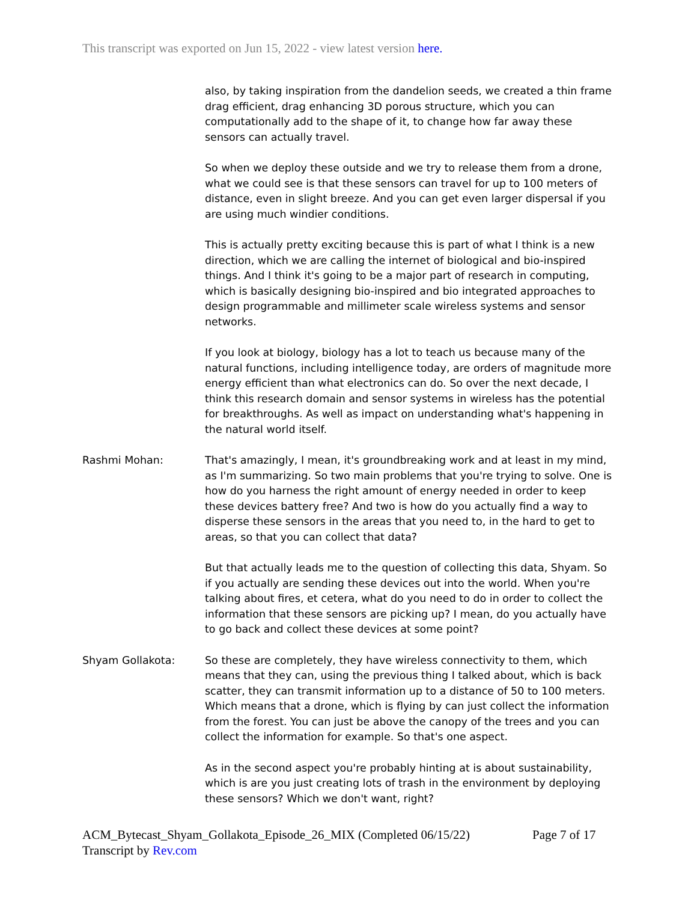This transcript was exported on Jun 15, 2022 - view latest version here.
also, by taking inspiration from the dandelion seeds, we created a thin frame drag efficient, drag enhancing 3D porous structure, which you can computationally add to the shape of it, to change how far away these sensors can actually travel.
So when we deploy these outside and we try to release them from a drone, what we could see is that these sensors can travel for up to 100 meters of distance, even in slight breeze. And you can get even larger dispersal if you are using much windier conditions.
This is actually pretty exciting because this is part of what I think is a new direction, which we are calling the internet of biological and bio-inspired things. And I think it's going to be a major part of research in computing, which is basically designing bio-inspired and bio integrated approaches to design programmable and millimeter scale wireless systems and sensor networks.
If you look at biology, biology has a lot to teach us because many of the natural functions, including intelligence today, are orders of magnitude more energy efficient than what electronics can do. So over the next decade, I think this research domain and sensor systems in wireless has the potential for breakthroughs. As well as impact on understanding what's happening in the natural world itself.
Rashmi Mohan: That's amazingly, I mean, it's groundbreaking work and at least in my mind, as I'm summarizing. So two main problems that you're trying to solve. One is how do you harness the right amount of energy needed in order to keep these devices battery free? And two is how do you actually find a way to disperse these sensors in the areas that you need to, in the hard to get to areas, so that you can collect that data?
But that actually leads me to the question of collecting this data, Shyam. So if you actually are sending these devices out into the world. When you're talking about fires, et cetera, what do you need to do in order to collect the information that these sensors are picking up? I mean, do you actually have to go back and collect these devices at some point?
Shyam Gollakota: So these are completely, they have wireless connectivity to them, which means that they can, using the previous thing I talked about, which is back scatter, they can transmit information up to a distance of 50 to 100 meters. Which means that a drone, which is flying by can just collect the information from the forest. You can just be above the canopy of the trees and you can collect the information for example. So that's one aspect.
As in the second aspect you're probably hinting at is about sustainability, which is are you just creating lots of trash in the environment by deploying these sensors? Which we don't want, right?
ACM_Bytecast_Shyam_Gollakota_Episode_26_MIX (Completed 06/15/22)
Transcript by Rev.com
Page 7 of 17